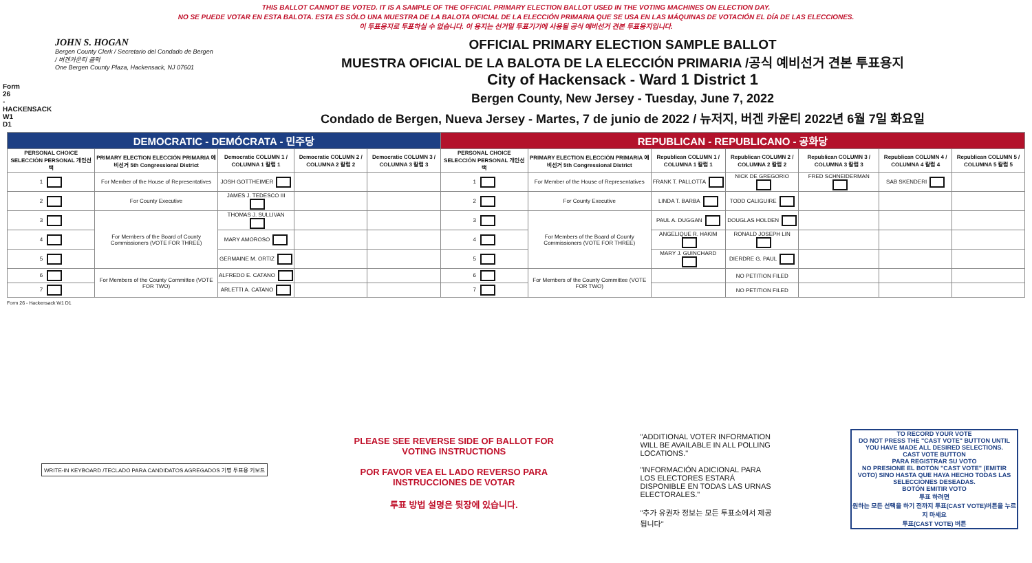THIS BALLOT CANNOT BE VOTED. IT IS A SAMPLE OF THE OFFICIAL PRIMARY ELECTION BALLOT USED IN THE VOTING MACHINES ON ELECTION DAY.
NO SE PUEDE VOTAR EN ESTA BALOTA. ESTA ES SÓLO UNA MUESTRA DE LA BALOTA OFICIAL DE LA ELECCIÓN PRIMARIA QUE SE USA EN LAS MÁQUINAS DE VOTACIÓN EL DÍA DE LAS ELECCIONES.
이 투표용지로 투표하실 수 없습니다. 이 용지는 선거일 투표기기에 사용될 공식 예비선거 견본 투표용지입니다.
Form 26 - HACKENSACK W1 D1
JOHN S. HOGAN
Bergen County Clerk / Secretario del Condado de Bergen / 버겐카운티 클럭
One Bergen County Plaza, Hackensack, NJ 07601
OFFICIAL PRIMARY ELECTION SAMPLE BALLOT
MUESTRA OFICIAL DE LA BALOTA DE LA ELECCIÓN PRIMARIA /공식 예비선거 견본 투표용지
City of Hackensack - Ward 1 District 1
Bergen County, New Jersey - Tuesday, June 7, 2022
Condado de Bergen, Nueva Jersey - Martes, 7 de junio de 2022 / 뉴저지, 버겐 카운티 2022년 6월 7일 화요일
| DEMOCRATIC - DEMÓCRATA - 민주당 | | | | | REPUBLICAN - REPUBLICANO - 공화당 | | | | | | |
| --- | --- | --- | --- | --- | --- | --- | --- | --- | --- | --- | --- |
| PERSONAL CHOICE SELECCIÓN PERSONAL 개인선택 | PRIMARY ELECTION ELECCIÓN PRIMARIA 예비선거 5th Congressional District | Democratic COLUMN 1 / COLUMNA 1 칼럼 1 | Democratic COLUMN 2 / COLUMNA 2 칼럼 2 | Democratic COLUMN 3 / COLUMNA 3 칼럼 3 | PERSONAL CHOICE SELECCIÓN PERSONAL 개인선택 | PRIMARY ELECTION ELECCIÓN PRIMARIA 예비선거 5th Congressional District | Republican COLUMN 1 / COLUMNA 1 칼럼 1 | Republican COLUMN 2 / COLUMNA 2 칼럼 2 | Republican COLUMN 3 / COLUMNA 3 칼럼 3 | Republican COLUMN 4 / COLUMNA 4 칼럼 4 | Republican COLUMN 5 / COLUMNA 5 칼럼 5 |
| 1 | For Member of the House of Representatives | JOSH GOTTHEIMER | | | 1 | For Member of the House of Representatives | FRANK T. PALLOTTA | NICK DE GREGORIO | FRED SCHNEIDERMAN | SAB SKENDERI | |
| 2 | For County Executive | JAMES J. TEDESCO III | | | 2 | For County Executive | LINDA T. BARBA | TODD CALIGUIRE | | | |
| 3 | For Members of the Board of County Commissioners (VOTE FOR THREE) | THOMAS J. SULLIVAN | | | 3 | For Members of the Board of County Commissioners (VOTE FOR THREE) | PAUL A. DUGGAN | DOUGLAS HOLDEN | | | |
| 4 | | MARY AMOROSO | | | 4 | | ANGELIQUE R. HAKIM | RONALD JOSEPH LIN | | | |
| 5 | | GERMAINE M. ORTIZ | | | 5 | | MARY J. GUINCHARD | DIERDRE G. PAUL | | | |
| 6 | For Members of the County Committee (VOTE FOR TWO) | ALFREDO E. CATANO | | | 6 | For Members of the County Committee (VOTE FOR TWO) | | NO PETITION FILED | | | |
| 7 | | ARLETTI A. CATANO | | | 7 | | | NO PETITION FILED | | | |
Form 26 - Hackensack W1 D1
WRITE-IN KEYBOARD /TECLADO PARA CANDIDATOS AGREGADOS 기명 투표용 키보드
PLEASE SEE REVERSE SIDE OF BALLOT FOR VOTING INSTRUCTIONS
POR FAVOR VEA EL LADO REVERSO PARA INSTRUCCIONES DE VOTAR
투표 방법 설명은 뒷장에 있습니다.
"ADDITIONAL VOTER INFORMATION WILL BE AVAILABLE IN ALL POLLING LOCATIONS."
"INFORMACIÓN ADICIONAL PARA LOS ELECTORES ESTARÁ DISPONIBLE EN TODAS LAS URNAS ELECTORALES."
"추가 유권자 정보는 모든 투표소에서 제공됩니다"
TO RECORD YOUR VOTE
DO NOT PRESS THE "CAST VOTE" BUTTON UNTIL YOU HAVE MADE ALL DESIRED SELECTIONS.
CAST VOTE BUTTON
PARA REGISTRAR SU VOTO
NO PRESIONE EL BOTÓN "CAST VOTE" (EMITIR VOTO) SINO HASTA QUE HAYA HECHO TODAS LAS SELECCIONES DESEADAS.
BOTÓN EMITIR VOTO
투표 하려면
원하는 모든 선택을 하기 전까지 투표(CAST VOTE)버튼을 누르지 마세요
투표(CAST VOTE) 버튼